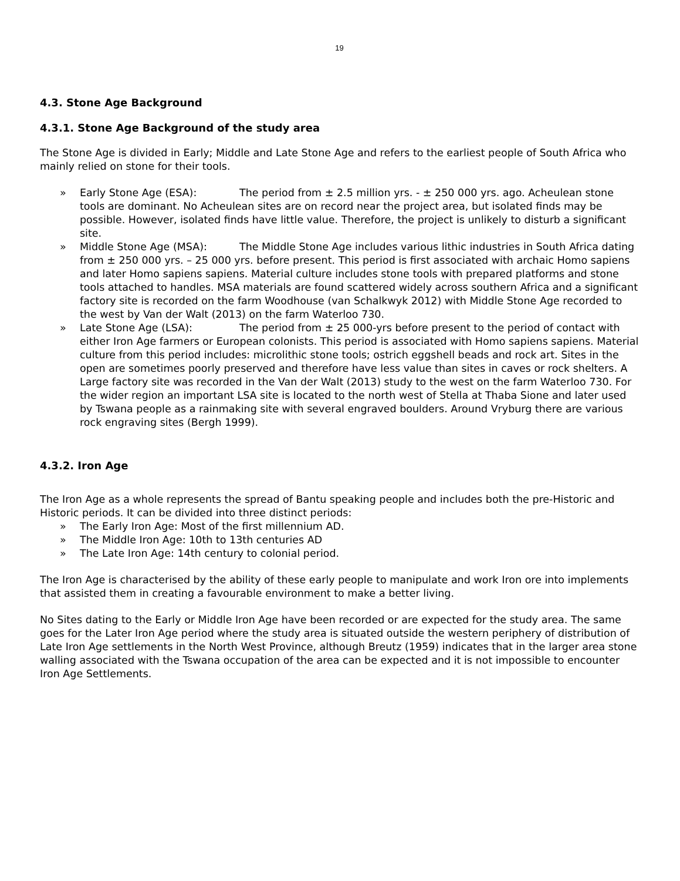19
4.3. Stone Age Background
4.3.1. Stone Age Background of the study area
The Stone Age is divided in Early; Middle and Late Stone Age and refers to the earliest people of South Africa who mainly relied on stone for their tools.
» Early Stone Age (ESA): The period from ± 2.5 million yrs. - ± 250 000 yrs. ago. Acheulean stone tools are dominant. No Acheulean sites are on record near the project area, but isolated finds may be possible. However, isolated finds have little value. Therefore, the project is unlikely to disturb a significant site.
» Middle Stone Age (MSA): The Middle Stone Age includes various lithic industries in South Africa dating from ± 250 000 yrs. – 25 000 yrs. before present. This period is first associated with archaic Homo sapiens and later Homo sapiens sapiens. Material culture includes stone tools with prepared platforms and stone tools attached to handles. MSA materials are found scattered widely across southern Africa and a significant factory site is recorded on the farm Woodhouse (van Schalkwyk 2012) with Middle Stone Age recorded to the west by Van der Walt (2013) on the farm Waterloo 730.
» Late Stone Age (LSA): The period from ± 25 000-yrs before present to the period of contact with either Iron Age farmers or European colonists. This period is associated with Homo sapiens sapiens. Material culture from this period includes: microlithic stone tools; ostrich eggshell beads and rock art. Sites in the open are sometimes poorly preserved and therefore have less value than sites in caves or rock shelters. A Large factory site was recorded in the Van der Walt (2013) study to the west on the farm Waterloo 730. For the wider region an important LSA site is located to the north west of Stella at Thaba Sione and later used by Tswana people as a rainmaking site with several engraved boulders. Around Vryburg there are various rock engraving sites (Bergh 1999).
4.3.2. Iron Age
The Iron Age as a whole represents the spread of Bantu speaking people and includes both the pre-Historic and Historic periods. It can be divided into three distinct periods:
» The Early Iron Age: Most of the first millennium AD.
» The Middle Iron Age: 10th to 13th centuries AD
» The Late Iron Age: 14th century to colonial period.
The Iron Age is characterised by the ability of these early people to manipulate and work Iron ore into implements that assisted them in creating a favourable environment to make a better living.
No Sites dating to the Early or Middle Iron Age have been recorded or are expected for the study area. The same goes for the Later Iron Age period where the study area is situated outside the western periphery of distribution of Late Iron Age settlements in the North West Province, although Breutz (1959) indicates that in the larger area stone walling associated with the Tswana occupation of the area can be expected and it is not impossible to encounter Iron Age Settlements.